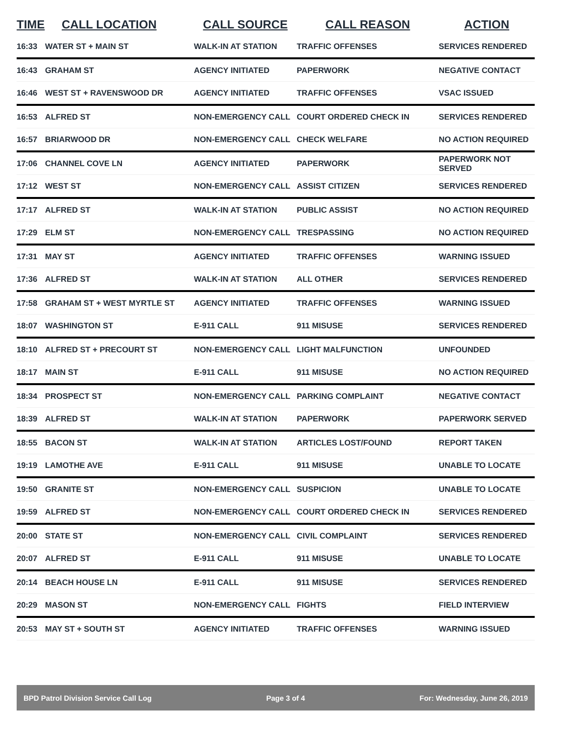| TIME | CALL LOCATION | CALL SOURCE | CALL REASON | ACTION |
| --- | --- | --- | --- | --- |
| 16:33 | WATER ST + MAIN ST | WALK-IN AT STATION | TRAFFIC OFFENSES | SERVICES RENDERED |
| 16:43 | GRAHAM ST | AGENCY INITIATED | PAPERWORK | NEGATIVE CONTACT |
| 16:46 | WEST ST + RAVENSWOOD DR | AGENCY INITIATED | TRAFFIC OFFENSES | VSAC ISSUED |
| 16:53 | ALFRED ST | NON-EMERGENCY CALL | COURT ORDERED CHECK IN | SERVICES RENDERED |
| 16:57 | BRIARWOOD DR | NON-EMERGENCY CALL | CHECK WELFARE | NO ACTION REQUIRED |
| 17:06 | CHANNEL COVE LN | AGENCY INITIATED | PAPERWORK | PAPERWORK NOT SERVED |
| 17:12 | WEST ST | NON-EMERGENCY CALL | ASSIST CITIZEN | SERVICES RENDERED |
| 17:17 | ALFRED ST | WALK-IN AT STATION | PUBLIC ASSIST | NO ACTION REQUIRED |
| 17:29 | ELM ST | NON-EMERGENCY CALL | TRESPASSING | NO ACTION REQUIRED |
| 17:31 | MAY ST | AGENCY INITIATED | TRAFFIC OFFENSES | WARNING ISSUED |
| 17:36 | ALFRED ST | WALK-IN AT STATION | ALL OTHER | SERVICES RENDERED |
| 17:58 | GRAHAM ST + WEST MYRTLE ST | AGENCY INITIATED | TRAFFIC OFFENSES | WARNING ISSUED |
| 18:07 | WASHINGTON ST | E-911 CALL | 911 MISUSE | SERVICES RENDERED |
| 18:10 | ALFRED ST + PRECOURT ST | NON-EMERGENCY CALL | LIGHT MALFUNCTION | UNFOUNDED |
| 18:17 | MAIN ST | E-911 CALL | 911 MISUSE | NO ACTION REQUIRED |
| 18:34 | PROSPECT ST | NON-EMERGENCY CALL | PARKING COMPLAINT | NEGATIVE CONTACT |
| 18:39 | ALFRED ST | WALK-IN AT STATION | PAPERWORK | PAPERWORK SERVED |
| 18:55 | BACON ST | WALK-IN AT STATION | ARTICLES LOST/FOUND | REPORT TAKEN |
| 19:19 | LAMOTHE AVE | E-911 CALL | 911 MISUSE | UNABLE TO LOCATE |
| 19:50 | GRANITE ST | NON-EMERGENCY CALL | SUSPICION | UNABLE TO LOCATE |
| 19:59 | ALFRED ST | NON-EMERGENCY CALL | COURT ORDERED CHECK IN | SERVICES RENDERED |
| 20:00 | STATE ST | NON-EMERGENCY CALL | CIVIL COMPLAINT | SERVICES RENDERED |
| 20:07 | ALFRED ST | E-911 CALL | 911 MISUSE | UNABLE TO LOCATE |
| 20:14 | BEACH HOUSE LN | E-911 CALL | 911 MISUSE | SERVICES RENDERED |
| 20:29 | MASON ST | NON-EMERGENCY CALL | FIGHTS | FIELD INTERVIEW |
| 20:53 | MAY ST + SOUTH ST | AGENCY INITIATED | TRAFFIC OFFENSES | WARNING ISSUED |
BPD Patrol Division Service Call Log Page 3 of 4 For: Wednesday, June 26, 2019